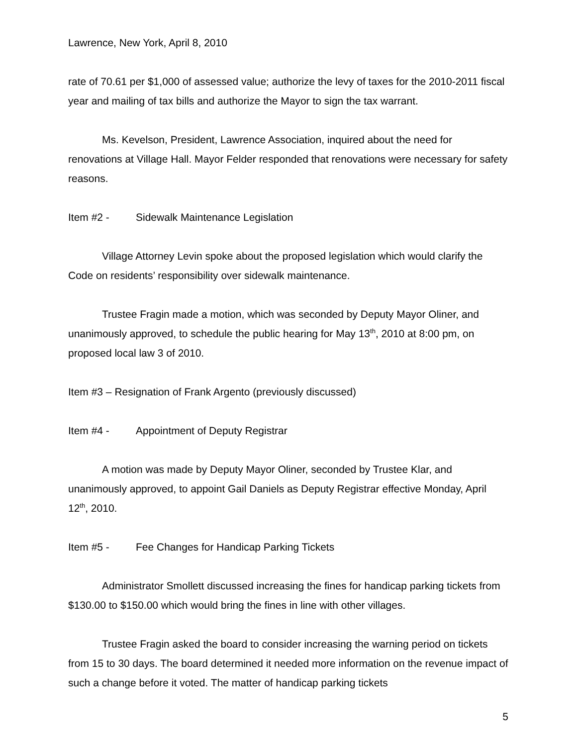Lawrence, New York, April 8, 2010
rate of 70.61 per $1,000 of assessed value; authorize the levy of taxes for the 2010-2011 fiscal year and mailing of tax bills and authorize the Mayor to sign the tax warrant.
Ms. Kevelson, President, Lawrence Association, inquired about the need for renovations at Village Hall. Mayor Felder responded that renovations were necessary for safety reasons.
Item #2 - Sidewalk Maintenance Legislation
Village Attorney Levin spoke about the proposed legislation which would clarify the Code on residents’ responsibility over sidewalk maintenance.
Trustee Fragin made a motion, which was seconded by Deputy Mayor Oliner, and unanimously approved, to schedule the public hearing for May 13<sup>th</sup>, 2010 at 8:00 pm, on proposed local law 3 of 2010.
Item #3 – Resignation of Frank Argento (previously discussed)
Item #4 - Appointment of Deputy Registrar
A motion was made by Deputy Mayor Oliner, seconded by Trustee Klar, and unanimously approved, to appoint Gail Daniels as Deputy Registrar effective Monday, April 12<sup>th</sup>, 2010.
Item #5 - Fee Changes for Handicap Parking Tickets
Administrator Smollett discussed increasing the fines for handicap parking tickets from $130.00 to $150.00 which would bring the fines in line with other villages.
Trustee Fragin asked the board to consider increasing the warning period on tickets from 15 to 30 days. The board determined it needed more information on the revenue impact of such a change before it voted. The matter of handicap parking tickets
5